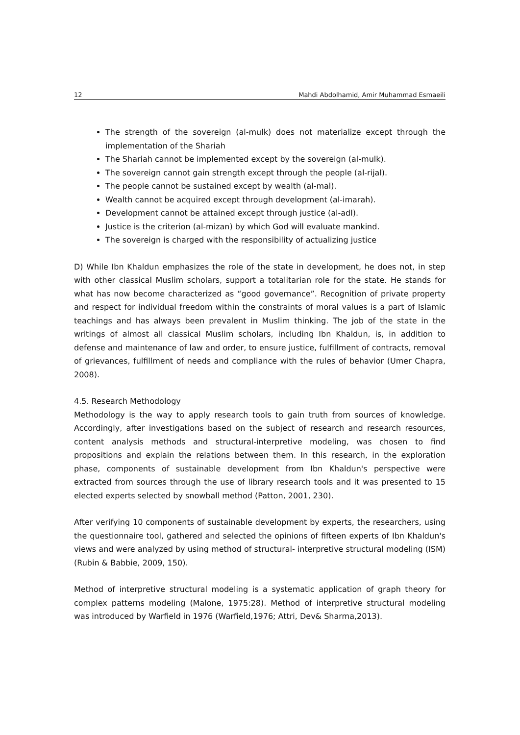12 Mahdi Abdolhamid, Amir Muhammad Esmaeili
The strength of the sovereign (al-mulk) does not materialize except through the implementation of the Shariah
The Shariah cannot be implemented except by the sovereign (al-mulk).
The sovereign cannot gain strength except through the people (al-rijal).
The people cannot be sustained except by wealth (al-mal).
Wealth cannot be acquired except through development (al-imarah).
Development cannot be attained except through justice (al-adl).
Justice is the criterion (al-mizan) by which God will evaluate mankind.
The sovereign is charged with the responsibility of actualizing justice
D) While Ibn Khaldun emphasizes the role of the state in development, he does not, in step with other classical Muslim scholars, support a totalitarian role for the state. He stands for what has now become characterized as “good governance”. Recognition of private property and respect for individual freedom within the constraints of moral values is a part of Islamic teachings and has always been prevalent in Muslim thinking. The job of the state in the writings of almost all classical Muslim scholars, including Ibn Khaldun, is, in addition to defense and maintenance of law and order, to ensure justice, fulfillment of contracts, removal of grievances, fulfillment of needs and compliance with the rules of behavior (Umer Chapra, 2008).
4.5. Research Methodology
Methodology is the way to apply research tools to gain truth from sources of knowledge. Accordingly, after investigations based on the subject of research and research resources, content analysis methods and structural-interpretive modeling, was chosen to find propositions and explain the relations between them. In this research, in the exploration phase, components of sustainable development from Ibn Khaldun's perspective were extracted from sources through the use of library research tools and it was presented to 15 elected experts selected by snowball method (Patton, 2001, 230).
After verifying 10 components of sustainable development by experts, the researchers, using the questionnaire tool, gathered and selected the opinions of fifteen experts of Ibn Khaldun's views and were analyzed by using method of structural- interpretive structural modeling (ISM) (Rubin & Babbie, 2009, 150).
Method of interpretive structural modeling is a systematic application of graph theory for complex patterns modeling (Malone, 1975:28). Method of interpretive structural modeling was introduced by Warfield in 1976 (Warfield,1976; Attri, Dev& Sharma,2013).